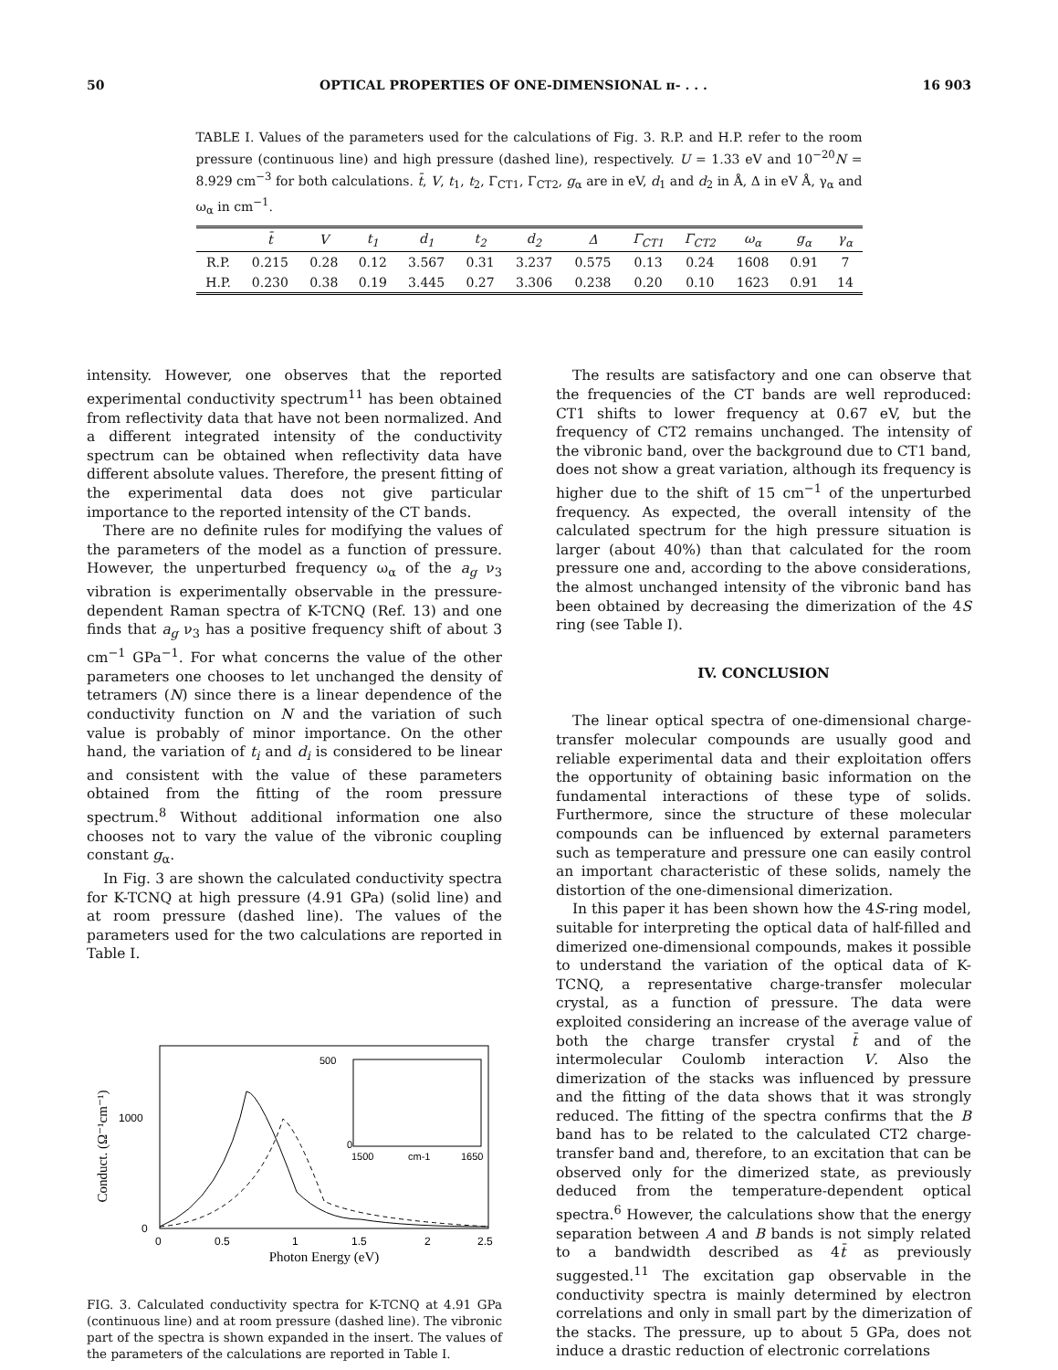50 OPTICAL PROPERTIES OF ONE-DIMENSIONAL π- . . . 16 903
TABLE I. Values of the parameters used for the calculations of Fig. 3. R.P. and H.P. refer to the room pressure (continuous line) and high pressure (dashed line), respectively. U = 1.33 eV and 10<sup>−20</sup>N = 8.929 cm<sup>−3</sup> for both calculations. t̄, V, t<sub>1</sub>, t<sub>2</sub>, Γ<sub>CT1</sub>, Γ<sub>CT2</sub>, g<sub>α</sub> are in eV, d<sub>1</sub> and d<sub>2</sub> in Å, Δ in eV Å, γ<sub>α</sub> and ω<sub>α</sub> in cm<sup>−1</sup>.
| | t̄ | V | t<sub>1</sub> | d<sub>1</sub> | t<sub>2</sub> | d<sub>2</sub> | Δ | Γ<sub>CT1</sub> | Γ<sub>CT2</sub> | ω<sub>α</sub> | g<sub>α</sub> | γ<sub>α</sub> |
| --- | --- | --- | --- | --- | --- | --- | --- | --- | --- | --- | --- | --- |
| R.P. | 0.215 | 0.28 | 0.12 | 3.567 | 0.31 | 3.237 | 0.575 | 0.13 | 0.24 | 1608 | 0.91 | 7 |
| H.P. | 0.230 | 0.38 | 0.19 | 3.445 | 0.27 | 3.306 | 0.238 | 0.20 | 0.10 | 1623 | 0.91 | 14 |
intensity. However, one observes that the reported experimental conductivity spectrum<sup>11</sup> has been obtained from reflectivity data that have not been normalized. And a different integrated intensity of the conductivity spectrum can be obtained when reflectivity data have different absolute values. Therefore, the present fitting of the experimental data does not give particular importance to the reported intensity of the CT bands.
There are no definite rules for modifying the values of the parameters of the model as a function of pressure. However, the unperturbed frequency ω<sub>α</sub> of the a<sub>g</sub> ν<sub>3</sub> vibration is experimentally observable in the pressure-dependent Raman spectra of K-TCNQ (Ref. 13) and one finds that a<sub>g</sub> ν<sub>3</sub> has a positive frequency shift of about 3 cm<sup>−1</sup> GPa<sup>−1</sup>. For what concerns the value of the other parameters one chooses to let unchanged the density of tetramers (N) since there is a linear dependence of the conductivity function on N and the variation of such value is probably of minor importance. On the other hand, the variation of t<sub>i</sub> and d<sub>i</sub> is considered to be linear and consistent with the value of these parameters obtained from the fitting of the room pressure spectrum.<sup>8</sup> Without additional information one also chooses not to vary the value of the vibronic coupling constant g<sub>α</sub>.
In Fig. 3 are shown the calculated conductivity spectra for K-TCNQ at high pressure (4.91 GPa) (solid line) and at room pressure (dashed line). The values of the parameters used for the two calculations are reported in Table I.
Conduct. (Ω⁻¹cm⁻¹)
1000
0
0
0.5
1
1.5
2
2.5
Photon Energy (eV)
500
0
1500
cm-1
1650
FIG. 3. Calculated conductivity spectra for K-TCNQ at 4.91 GPa (continuous line) and at room pressure (dashed line). The vibronic part of the spectra is shown expanded in the insert. The values of the parameters of the calculations are reported in Table I.
The results are satisfactory and one can observe that the frequencies of the CT bands are well reproduced: CT1 shifts to lower frequency at 0.67 eV, but the frequency of CT2 remains unchanged. The intensity of the vibronic band, over the background due to CT1 band, does not show a great variation, although its frequency is higher due to the shift of 15 cm<sup>−1</sup> of the unperturbed frequency. As expected, the overall intensity of the calculated spectrum for the high pressure situation is larger (about 40%) than that calculated for the room pressure one and, according to the above considerations, the almost unchanged intensity of the vibronic band has been obtained by decreasing the dimerization of the 4S ring (see Table I).
IV. CONCLUSION
The linear optical spectra of one-dimensional charge-transfer molecular compounds are usually good and reliable experimental data and their exploitation offers the opportunity of obtaining basic information on the fundamental interactions of these type of solids. Furthermore, since the structure of these molecular compounds can be influenced by external parameters such as temperature and pressure one can easily control an important characteristic of these solids, namely the distortion of the one-dimensional dimerization.
In this paper it has been shown how the 4S-ring model, suitable for interpreting the optical data of half-filled and dimerized one-dimensional compounds, makes it possible to understand the variation of the optical data of K-TCNQ, a representative charge-transfer molecular crystal, as a function of pressure. The data were exploited considering an increase of the average value of both the charge transfer crystal t̄ and of the intermolecular Coulomb interaction V. Also the dimerization of the stacks was influenced by pressure and the fitting of the data shows that it was strongly reduced. The fitting of the spectra confirms that the B band has to be related to the calculated CT2 charge-transfer band and, therefore, to an excitation that can be observed only for the dimerized state, as previously deduced from the temperature-dependent optical spectra.<sup>6</sup> However, the calculations show that the energy separation between A and B bands is not simply related to a bandwidth described as 4t̄ as previously suggested.<sup>11</sup> The excitation gap observable in the conductivity spectra is mainly determined by electron correlations and only in small part by the dimerization of the stacks. The pressure, up to about 5 GPa, does not induce a drastic reduction of electronic correlations